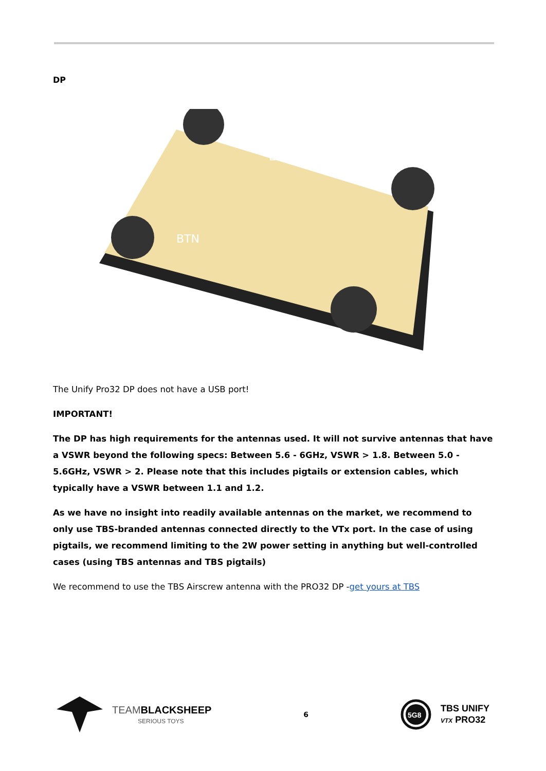DP
BTN
LED
The Unify Pro32 DP does not have a USB port!
IMPORTANT!
The DP has high requirements for the antennas used. It will not survive antennas that have a VSWR beyond the following specs: Between 5.6 - 6GHz, VSWR > 1.8. Between 5.0 - 5.6GHz, VSWR > 2. Please note that this includes pigtails or extension cables, which typically have a VSWR between 1.1 and 1.2.
As we have no insight into readily available antennas on the market, we recommend to only use TBS-branded antennas connected directly to the VTx port. In the case of using pigtails, we recommend limiting to the 2W power setting in anything but well-controlled cases (using TBS antennas and TBS pigtails)
We recommend to use the TBS Airscrew antenna with the PRO32 DP -get yours at TBS
TEAM BLACKSHEEP
SERIOUS TOYS
6
5G8
TBS UNIFY
VTX PRO32